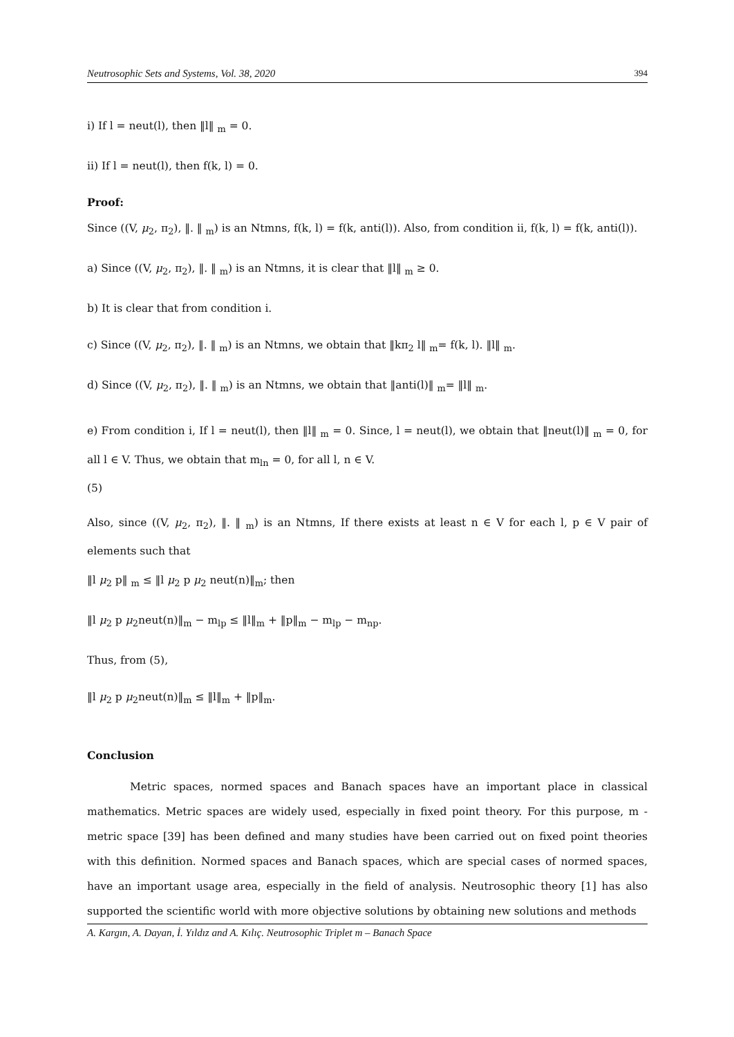Neutrosophic Sets and Systems, Vol. 38, 2020 394
i) If l = neut(l), then ‖l‖ <sub>m</sub> = 0.
ii) If l = neut(l), then f(k, l) = 0.
Proof:
Since ((V, μ<sub>2</sub>, π<sub>2</sub>), ‖. ‖ <sub>m</sub>) is an Ntmns, f(k, l) = f(k, anti(l)). Also, from condition ii, f(k, l) = f(k, anti(l)).
a) Since ((V, μ<sub>2</sub>, π<sub>2</sub>), ‖. ‖ <sub>m</sub>) is an Ntmns, it is clear that ‖l‖ <sub>m</sub> ≥ 0.
b) It is clear that from condition i.
c) Since ((V, μ<sub>2</sub>, π<sub>2</sub>), ‖. ‖ <sub>m</sub>) is an Ntmns, we obtain that ‖kπ<sub>2</sub> l‖ <sub>m</sub>= f(k, l). ‖l‖ <sub>m</sub>.
d) Since ((V, μ<sub>2</sub>, π<sub>2</sub>), ‖. ‖ <sub>m</sub>) is an Ntmns, we obtain that ‖anti(l)‖ <sub>m</sub>= ‖l‖ <sub>m</sub>.
e) From condition i, If l = neut(l), then ‖l‖ <sub>m</sub> = 0. Since, l = neut(l), we obtain that ‖neut(l)‖ <sub>m</sub> = 0, for all l ∈ V. Thus, we obtain that m<sub>ln</sub> = 0, for all l, n ∈ V.
(5)
Also, since ((V, μ<sub>2</sub>, π<sub>2</sub>), ‖. ‖ <sub>m</sub>) is an Ntmns, If there exists at least n ∈ V for each l, p ∈ V pair of elements such that
‖l μ<sub>2</sub> p‖ <sub>m</sub> ≤ ‖l μ<sub>2</sub> p μ<sub>2</sub> neut(n)‖<sub>m</sub>; then
‖l μ<sub>2</sub> p μ<sub>2</sub>neut(n)‖<sub>m</sub> − m<sub>lp</sub> ≤ ‖l‖<sub>m</sub> + ‖p‖<sub>m</sub> − m<sub>lp</sub> − m<sub>np</sub>.
Thus, from (5),
‖l μ<sub>2</sub> p μ<sub>2</sub>neut(n)‖<sub>m</sub> ≤ ‖l‖<sub>m</sub> + ‖p‖<sub>m</sub>.
Conclusion
Metric spaces, normed spaces and Banach spaces have an important place in classical mathematics. Metric spaces are widely used, especially in fixed point theory. For this purpose, m - metric space [39] has been defined and many studies have been carried out on fixed point theories with this definition. Normed spaces and Banach spaces, which are special cases of normed spaces, have an important usage area, especially in the field of analysis. Neutrosophic theory [1] has also supported the scientific world with more objective solutions by obtaining new solutions and methods
A. Kargın, A. Dayan, İ. Yıldız and A. Kılıç. Neutrosophic Triplet m – Banach Space